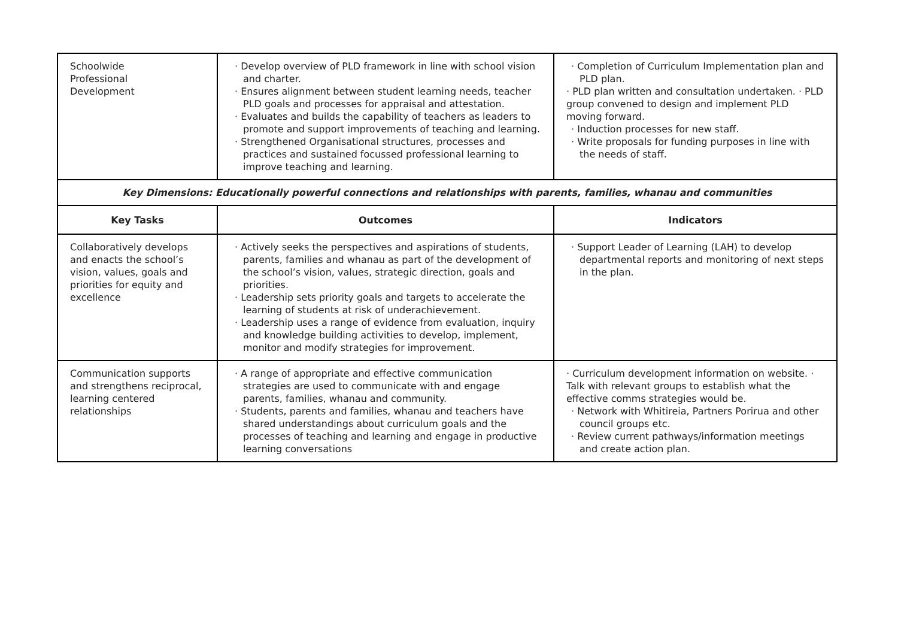| Schoolwide Professional Development | · Develop overview of PLD framework in line with school vision and charter. · Ensures alignment between student learning needs, teacher PLD goals and processes for appraisal and attestation. · Evaluates and builds the capability of teachers as leaders to promote and support improvements of teaching and learning. · Strengthened Organisational structures, processes and practices and sustained focussed professional learning to improve teaching and learning. | · Completion of Curriculum Implementation plan and PLD plan. · PLD plan written and consultation undertaken. · PLD group convened to design and implement PLD moving forward. · Induction processes for new staff. · Write proposals for funding purposes in line with the needs of staff. |
| Key Dimensions: Educationally powerful connections and relationships with parents, families, whanau and communities | | |
| Key Tasks | Outcomes | Indicators |
| Collaboratively develops and enacts the school’s vision, values, goals and priorities for equity and excellence | · Actively seeks the perspectives and aspirations of students, parents, families and whanau as part of the development of the school’s vision, values, strategic direction, goals and priorities. · Leadership sets priority goals and targets to accelerate the learning of students at risk of underachievement. · Leadership uses a range of evidence from evaluation, inquiry and knowledge building activities to develop, implement, monitor and modify strategies for improvement. | · Support Leader of Learning (LAH) to develop departmental reports and monitoring of next steps in the plan. |
| Communication supports and strengthens reciprocal, learning centered relationships | · A range of appropriate and effective communication strategies are used to communicate with and engage parents, families, whanau and community. · Students, parents and families, whanau and teachers have shared understandings about curriculum goals and the processes of teaching and learning and engage in productive learning conversations | · Curriculum development information on website. · Talk with relevant groups to establish what the effective comms strategies would be. · Network with Whitireia, Partners Porirua and other council groups etc. · Review current pathways/information meetings and create action plan. |